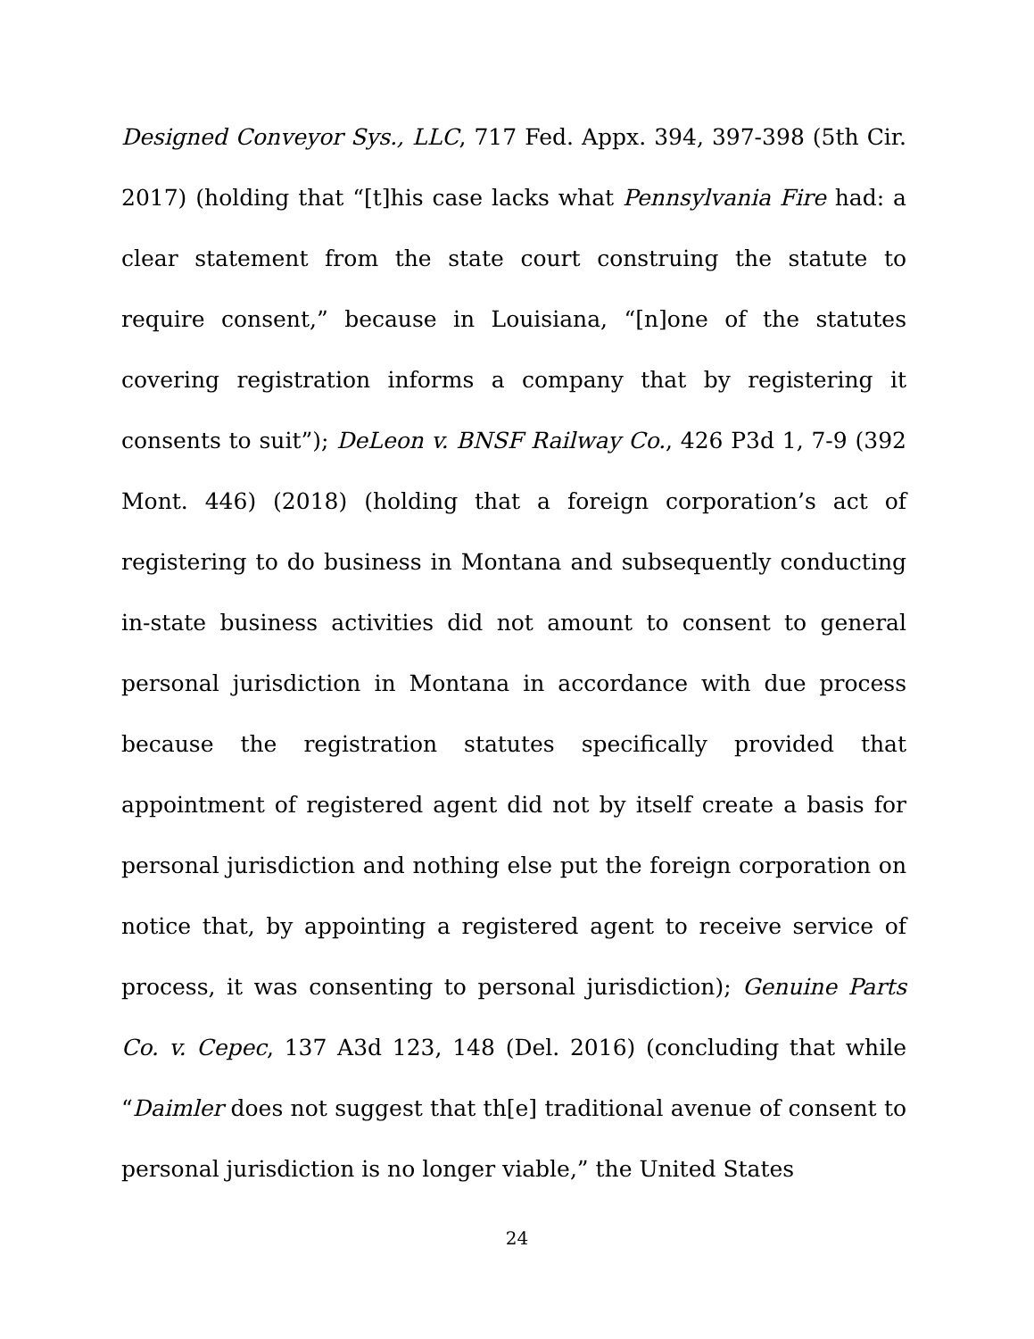Designed Conveyor Sys., LLC, 717 Fed. Appx. 394, 397-398 (5th Cir. 2017) (holding that “[t]his case lacks what Pennsylvania Fire had: a clear statement from the state court construing the statute to require consent,” because in Louisiana, “[n]one of the statutes covering registration informs a company that by registering it consents to suit”); DeLeon v. BNSF Railway Co., 426 P3d 1, 7-9 (392 Mont. 446) (2018) (holding that a foreign corporation’s act of registering to do business in Montana and subsequently conducting in-state business activities did not amount to consent to general personal jurisdiction in Montana in accordance with due process because the registration statutes specifically provided that appointment of registered agent did not by itself create a basis for personal jurisdiction and nothing else put the foreign corporation on notice that, by appointing a registered agent to receive service of process, it was consenting to personal jurisdiction); Genuine Parts Co. v. Cepec, 137 A3d 123, 148 (Del. 2016) (concluding that while “Daimler does not suggest that th[e] traditional avenue of consent to personal jurisdiction is no longer viable,” the United States
24